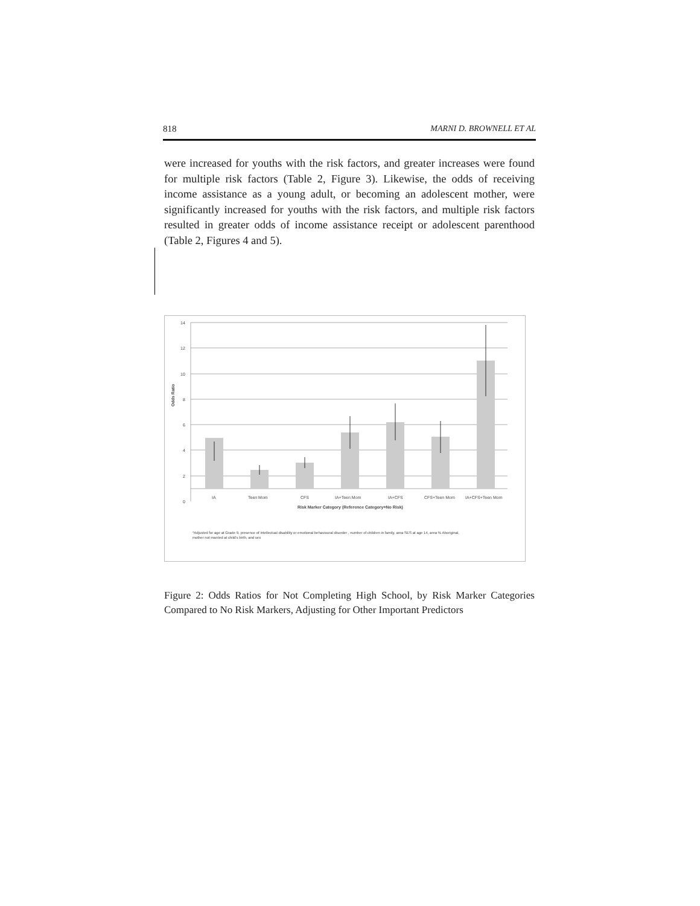818 MARNI D. BROWNELL ET AL
were increased for youths with the risk factors, and greater increases were found for multiple risk factors (Table 2, Figure 3). Likewise, the odds of receiving income assistance as a young adult, or becoming an adolescent mother, were significantly increased for youths with the risk factors, and multiple risk factors resulted in greater odds of income as­sistance receipt or adolescent parenthood (Table 2, Figures 4 and 5).
14
12
10
8
6
4
2
0
Odds Ratio
IA
Teen Mom
CFS
IA+Teen Mom
IA+CFS
CFS+Teen Mom
IA+CFS+Teen Mom
Risk Marker Category (Reference Category=No Risk)
*Adjusted for age at Grade 9, presence of intellectual disability or emotional behavioural disorder , number of children in family, area SES at age 14, area % Aboriginal,
mother not married at child's birth, and sex
Figure 2: Odds Ratios for Not Completing High School, by Risk Marker Categories Compared to No Risk Markers, Adjusting for Other Important Predictors